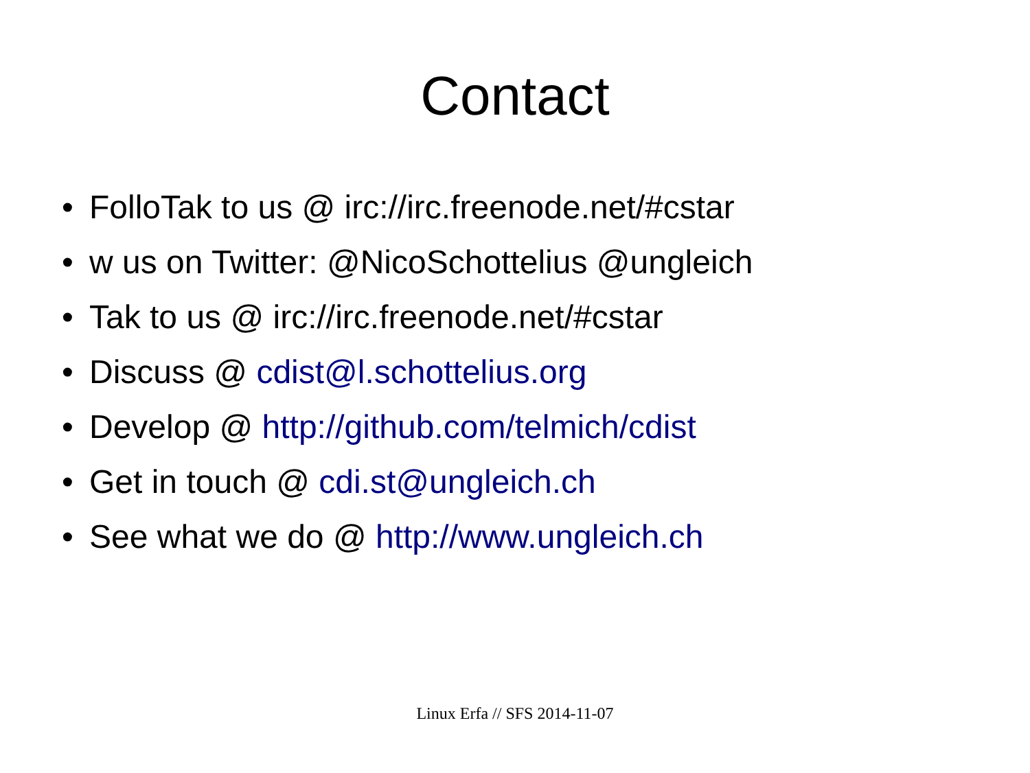Contact
• FolloTak to us @ irc://irc.freenode.net/#cstar
• w us on Twitter: @NicoSchottelius @ungleich
• Tak to us @ irc://irc.freenode.net/#cstar
• Discuss @ cdist@l.schottelius.org
• Develop @ http://github.com/telmich/cdist
• Get in touch @ cdi.st@ungleich.ch
• See what we do @ http://www.ungleich.ch
Linux Erfa // SFS 2014-11-07